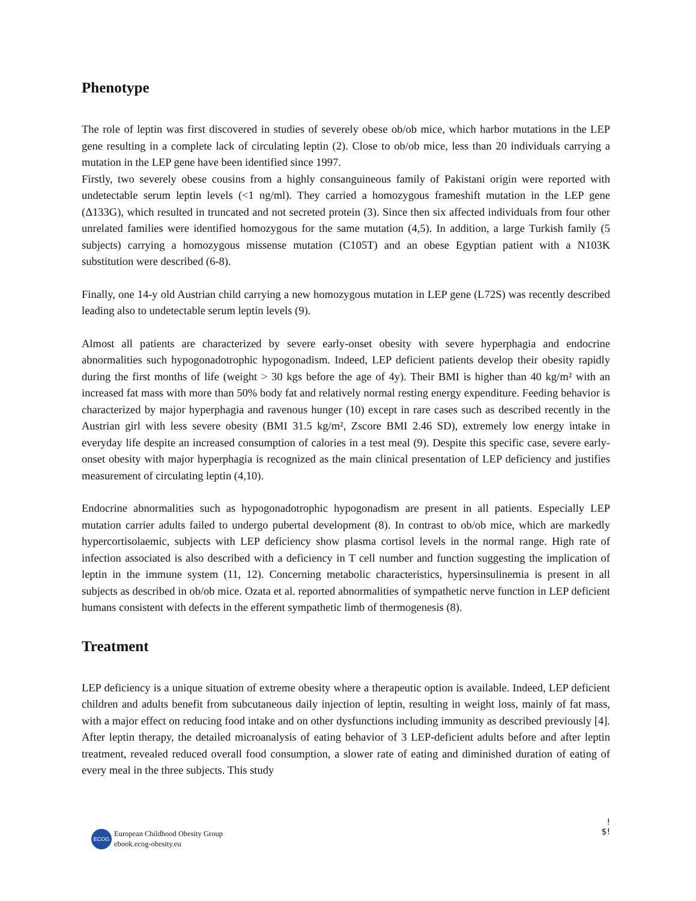Phenotype
The role of leptin was first discovered in studies of severely obese ob/ob mice, which harbor mutations in the LEP gene resulting in a complete lack of circulating leptin (2). Close to ob/ob mice, less than 20 individuals carrying a mutation in the LEP gene have been identified since 1997.
Firstly, two severely obese cousins from a highly consanguineous family of Pakistani origin were reported with undetectable serum leptin levels (<1 ng/ml). They carried a homozygous frameshift mutation in the LEP gene (Δ133G), which resulted in truncated and not secreted protein (3). Since then six affected individuals from four other unrelated families were identified homozygous for the same mutation (4,5). In addition, a large Turkish family (5 subjects) carrying a homozygous missense mutation (C105T) and an obese Egyptian patient with a N103K substitution were described (6-8).
Finally, one 14-y old Austrian child carrying a new homozygous mutation in LEP gene (L72S) was recently described leading also to undetectable serum leptin levels (9).
Almost all patients are characterized by severe early-onset obesity with severe hyperphagia and endocrine abnormalities such hypogonadotrophic hypogonadism. Indeed, LEP deficient patients develop their obesity rapidly during the first months of life (weight > 30 kgs before the age of 4y). Their BMI is higher than 40 kg/m² with an increased fat mass with more than 50% body fat and relatively normal resting energy expenditure. Feeding behavior is characterized by major hyperphagia and ravenous hunger (10) except in rare cases such as described recently in the Austrian girl with less severe obesity (BMI 31.5 kg/m², Zscore BMI 2.46 SD), extremely low energy intake in everyday life despite an increased consumption of calories in a test meal (9). Despite this specific case, severe early-onset obesity with major hyperphagia is recognized as the main clinical presentation of LEP deficiency and justifies measurement of circulating leptin (4,10).
Endocrine abnormalities such as hypogonadotrophic hypogonadism are present in all patients. Especially LEP mutation carrier adults failed to undergo pubertal development (8). In contrast to ob/ob mice, which are markedly hypercortisolaemic, subjects with LEP deficiency show plasma cortisol levels in the normal range. High rate of infection associated is also described with a deficiency in T cell number and function suggesting the implication of leptin in the immune system (11, 12). Concerning metabolic characteristics, hypersinsulinemia is present in all subjects as described in ob/ob mice. Ozata et al. reported abnormalities of sympathetic nerve function in LEP deficient humans consistent with defects in the efferent sympathetic limb of thermogenesis (8).
Treatment
LEP deficiency is a unique situation of extreme obesity where a therapeutic option is available. Indeed, LEP deficient children and adults benefit from subcutaneous daily injection of leptin, resulting in weight loss, mainly of fat mass, with a major effect on reducing food intake and on other dysfunctions including immunity as described previously [4]. After leptin therapy, the detailed microanalysis of eating behavior of 3 LEP-deficient adults before and after leptin treatment, revealed reduced overall food consumption, a slower rate of eating and diminished duration of eating of every meal in the three subjects. This study
ECOG European Childhood Obesity Group
ebook.ecog-obesity.eu
!
$!